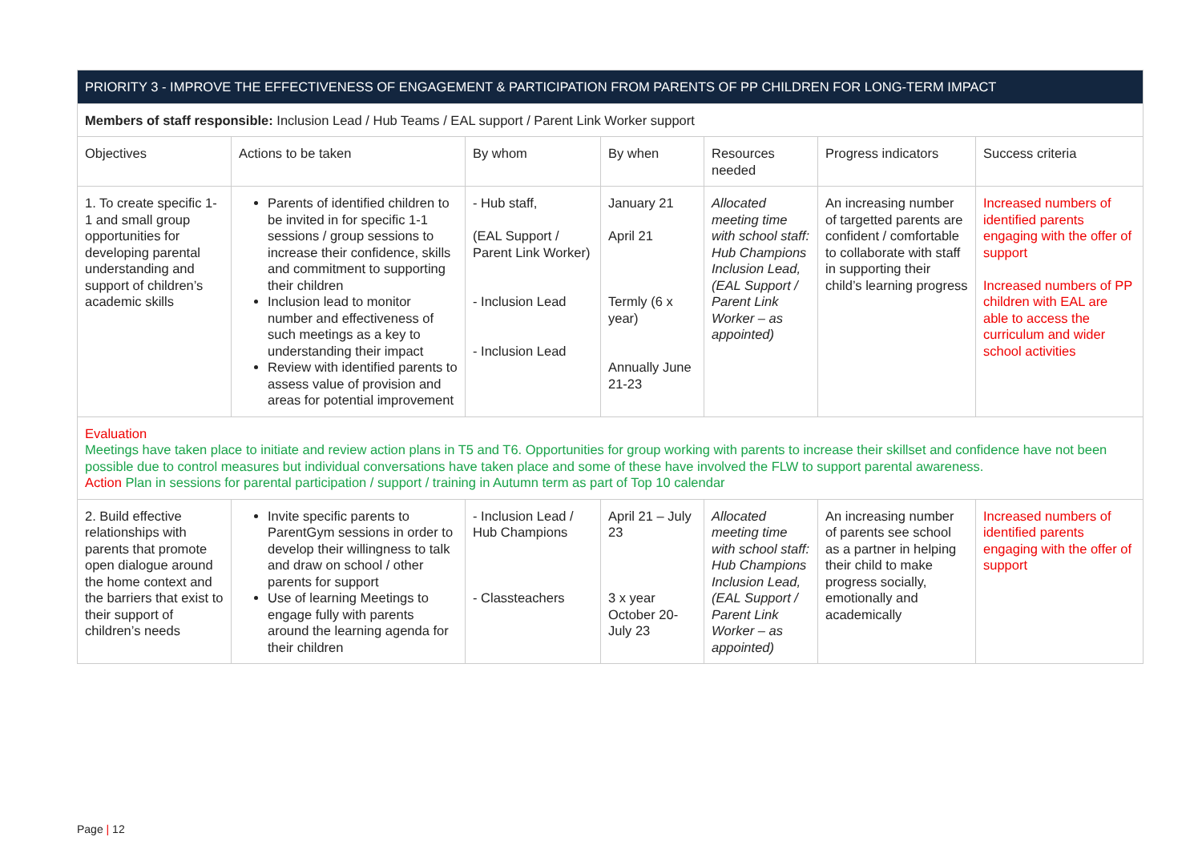| PRIORITY 3 - IMPROVE THE EFFECTIVENESS OF ENGAGEMENT & PARTICIPATION FROM PARENTS OF PP CHILDREN FOR LONG-TERM IMPACT | | | | | | |
| Members of staff responsible: Inclusion Lead / Hub Teams / EAL support / Parent Link Worker support | | | | | | |
| Objectives | Actions to be taken | By whom | By when | Resources needed | Progress indicators | Success criteria |
| 1. To create specific 1-1 and small group opportunities for developing parental understanding and support of children’s academic skills | Parents of identified children to be invited in for specific 1-1 sessions / group sessions to increase their confidence, skills and commitment to supporting their children Inclusion lead to monitor number and effectiveness of such meetings as a key to understanding their impact Review with identified parents to assess value of provision and areas for potential improvement | - Hub staff, (EAL Support / Parent Link Worker) - Inclusion Lead - Inclusion Lead | January 21 April 21 Termly (6 x year) Annually June 21-23 | Allocated meeting time with school staff: Hub Champions Inclusion Lead, (EAL Support / Parent Link Worker – as appointed) | An increasing number of targetted parents are confident / comfortable to collaborate with staff in supporting their child’s learning progress | Increased numbers of identified parents engaging with the offer of support Increased numbers of PP children with EAL are able to access the curriculum and wider school activities |
| Evaluation Meetings have taken place to initiate and review action plans in T5 and T6. Opportunities for group working with parents to increase their skillset and confidence have not been possible due to control measures but individual conversations have taken place and some of these have involved the FLW to support parental awareness. Action Plan in sessions for parental participation / support / training in Autumn term as part of Top 10 calendar | | | | | | |
| 2. Build effective relationships with parents that promote open dialogue around the home context and the barriers that exist to their support of children’s needs | Invite specific parents to ParentGym sessions in order to develop their willingness to talk and draw on school / other parents for support Use of learning Meetings to engage fully with parents around the learning agenda for their children | - Inclusion Lead / Hub Champions - Classteachers | April 21 – July 23 3 x year October 20- July 23 | Allocated meeting time with school staff: Hub Champions Inclusion Lead, (EAL Support / Parent Link Worker – as appointed) | An increasing number of parents see school as a partner in helping their child to make progress socially, emotionally and academically | Increased numbers of identified parents engaging with the offer of support |
Page | 12